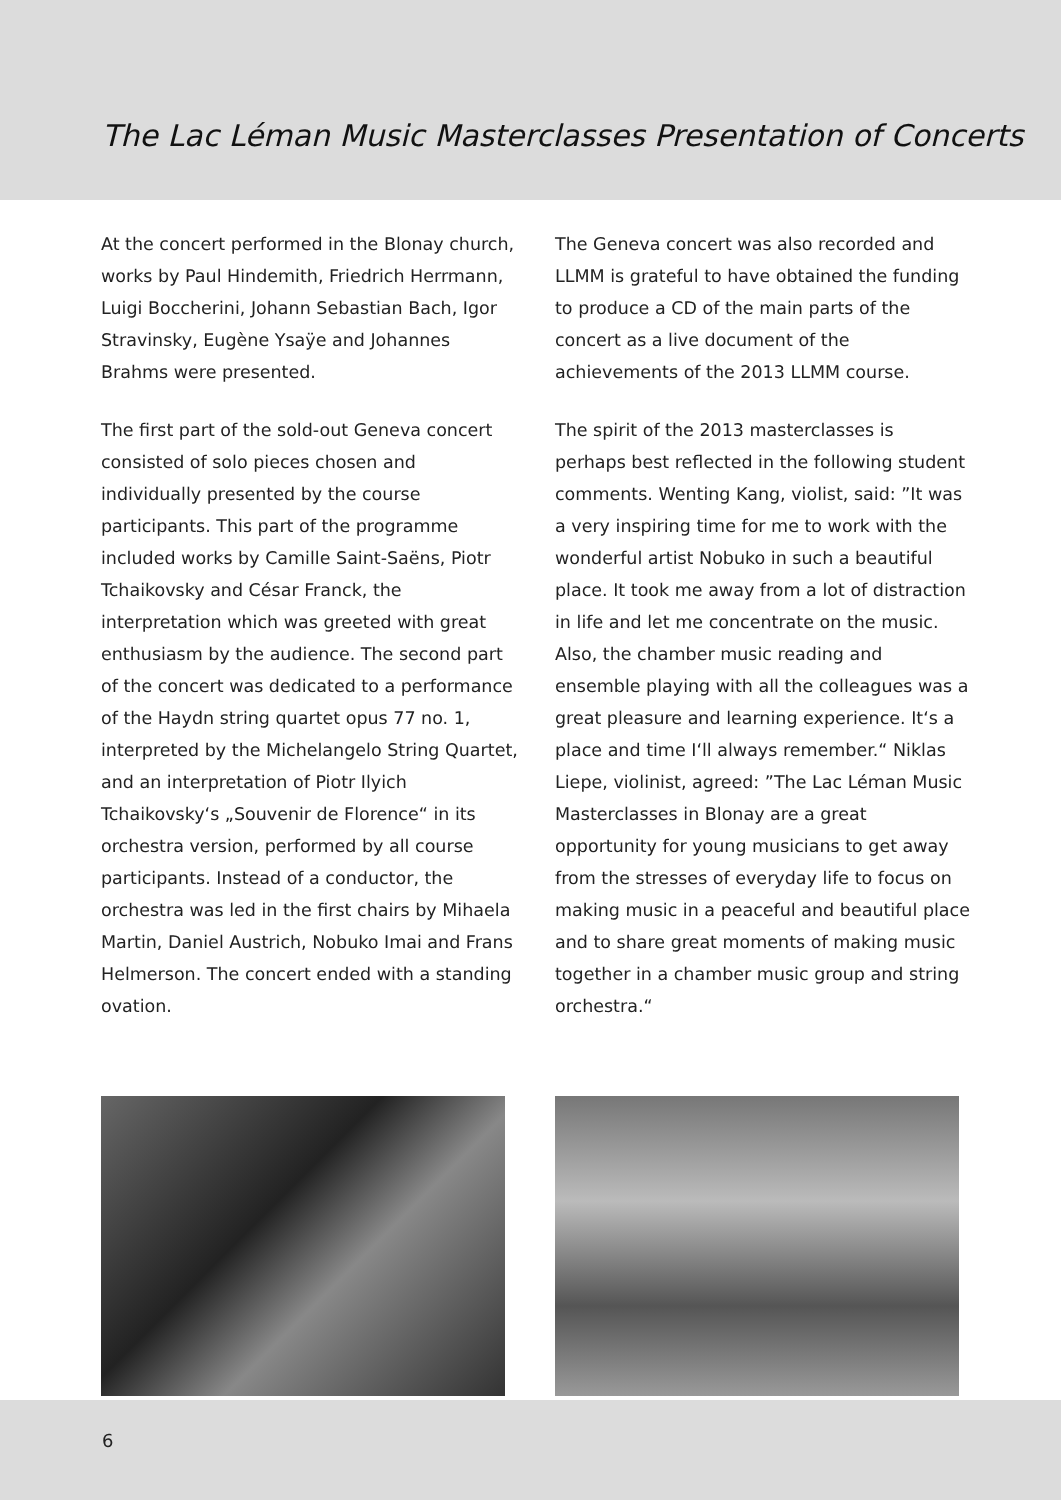The Lac Léman Music Masterclasses Presentation of Concerts
At the concert performed in the Blonay church, works by Paul Hindemith, Friedrich Herrmann, Luigi Boccherini, Johann Sebastian Bach, Igor Stravinsky, Eugène Ysaÿe and Johannes Brahms were presented.
The first part of the sold-out Geneva concert consisted of solo pieces chosen and individually presented by the course participants. This part of the programme included works by Camille Saint-Saëns, Piotr Tchaikovsky and César Franck, the interpretation which was greeted with great enthusiasm by the audience. The second part of the concert was dedicated to a performance of the Haydn string quartet opus 77 no. 1, interpreted by the Michelangelo String Quartet, and an interpretation of Piotr Ilyich Tchaikovsky‘s „Souvenir de Florence“ in its orchestra version, performed by all course participants. Instead of a conductor, the orchestra was led in the first chairs by Mihaela Martin, Daniel Austrich, Nobuko Imai and Frans Helmerson. The concert ended with a standing ovation.
The Geneva concert was also recorded and LLMM is grateful to have obtained the funding to produce a CD of the main parts of the concert as a live document of the achievements of the 2013 LLMM course.
The spirit of the 2013 masterclasses is perhaps best reflected in the following student comments. Wenting Kang, violist, said: ”It was a very inspiring time for me to work with the wonderful artist Nobuko in such a beautiful place. It took me away from a lot of distraction in life and let me concentrate on the music. Also, the chamber music reading and ensemble playing with all the colleagues was a great pleasure and learning experience. It‘s a place and time I‘ll always remember.“ Niklas Liepe, violinist, agreed: ”The Lac Léman Music Masterclasses in Blonay are a great opportunity for young musicians to get away from the stresses of everyday life to focus on making music in a peaceful and beautiful place and to share great moments of making music together in a chamber music group and string orchestra.“
6